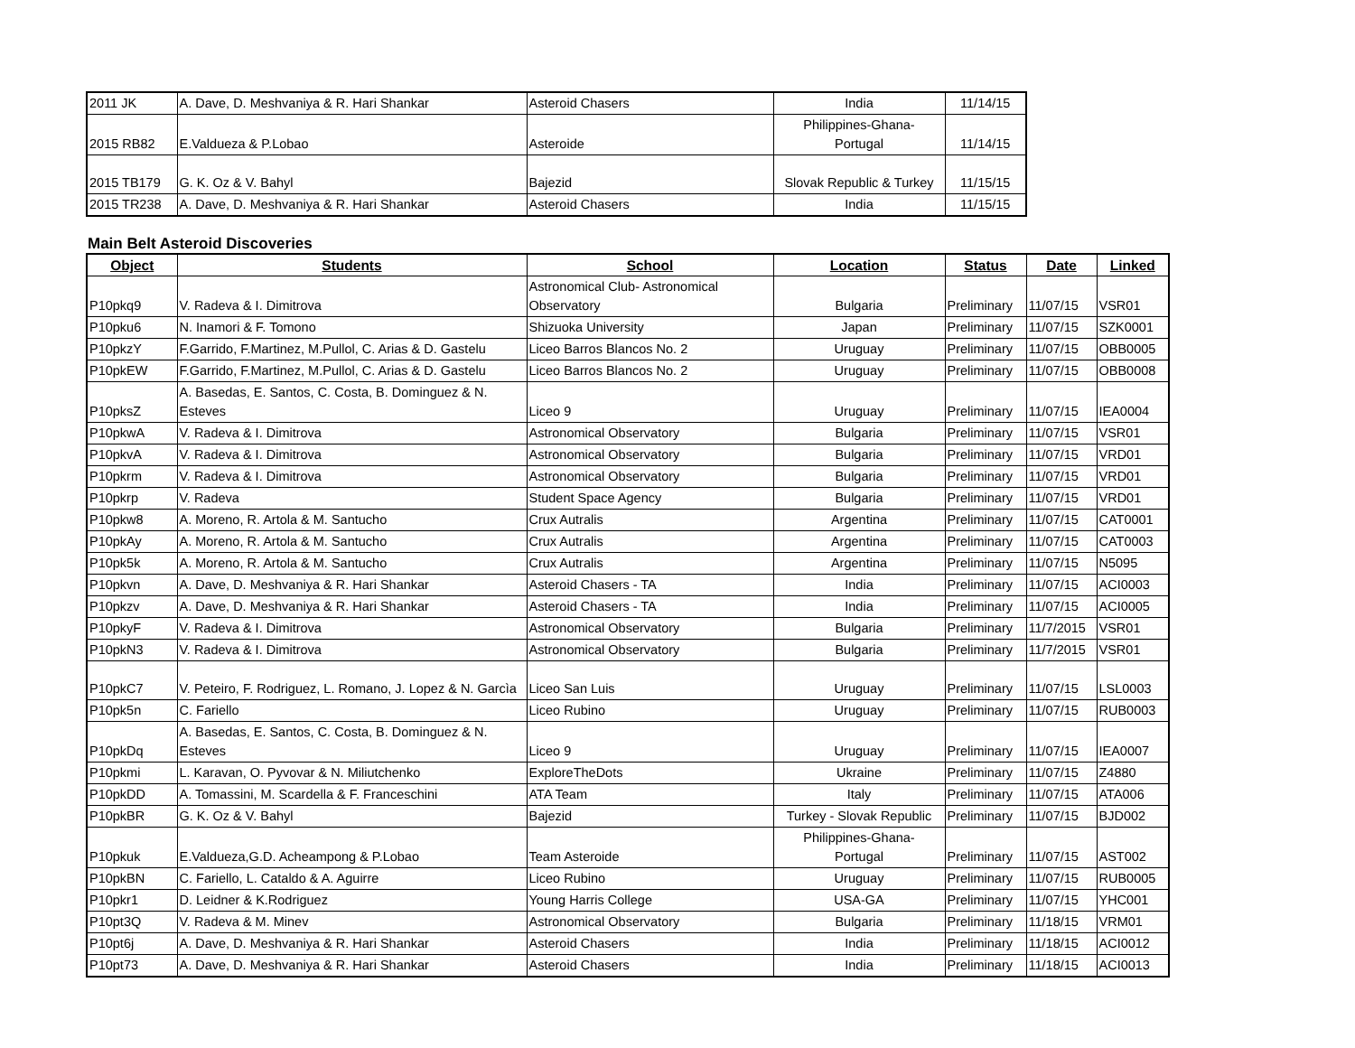| 2011 JK | A. Dave, D. Meshvaniya & R. Hari Shankar | Asteroid Chasers | India | 11/14/15 |
| 2015 RB82 | E.Valdueza & P.Lobao | Asteroide | Philippines-Ghana- Portugal | 11/14/15 |
| 2015 TB179 | G. K. Oz & V. Bahyl | Bajezid | Slovak Republic & Turkey | 11/15/15 |
| 2015 TR238 | A. Dave, D. Meshvaniya & R. Hari Shankar | Asteroid Chasers | India | 11/15/15 |
Main Belt Asteroid Discoveries
| Object | Students | School | Location | Status | Date | Linked |
| --- | --- | --- | --- | --- | --- | --- |
| P10pkq9 | V. Radeva & I. Dimitrova | Astronomical Club- Astronomical Observatory | Bulgaria | Preliminary | 11/07/15 | VSR01 |
| P10pku6 | N. Inamori & F. Tomono | Shizuoka University | Japan | Preliminary | 11/07/15 | SZK0001 |
| P10pkzY | F.Garrido, F.Martinez, M.Pullol, C. Arias & D. Gastelu | Liceo Barros Blancos No. 2 | Uruguay | Preliminary | 11/07/15 | OBB0005 |
| P10pkEW | F.Garrido, F.Martinez, M.Pullol, C. Arias & D. Gastelu | Liceo Barros Blancos No. 2 | Uruguay | Preliminary | 11/07/15 | OBB0008 |
| P10pksZ | A. Basedas, E. Santos, C. Costa, B. Dominguez & N. Esteves | Liceo 9 | Uruguay | Preliminary | 11/07/15 | IEA0004 |
| P10pkwA | V. Radeva & I. Dimitrova | Astronomical Observatory | Bulgaria | Preliminary | 11/07/15 | VSR01 |
| P10pkvA | V. Radeva & I. Dimitrova | Astronomical Observatory | Bulgaria | Preliminary | 11/07/15 | VRD01 |
| P10pkrm | V. Radeva & I. Dimitrova | Astronomical Observatory | Bulgaria | Preliminary | 11/07/15 | VRD01 |
| P10pkrp | V. Radeva | Student Space Agency | Bulgaria | Preliminary | 11/07/15 | VRD01 |
| P10pkw8 | A. Moreno, R. Artola & M. Santucho | Crux Autralis | Argentina | Preliminary | 11/07/15 | CAT0001 |
| P10pkAy | A. Moreno, R. Artola & M. Santucho | Crux Autralis | Argentina | Preliminary | 11/07/15 | CAT0003 |
| P10pk5k | A. Moreno, R. Artola & M. Santucho | Crux Autralis | Argentina | Preliminary | 11/07/15 | N5095 |
| P10pkvn | A. Dave, D. Meshvaniya & R. Hari Shankar | Asteroid Chasers - TA | India | Preliminary | 11/07/15 | ACI0003 |
| P10pkzv | A. Dave, D. Meshvaniya & R. Hari Shankar | Asteroid Chasers - TA | India | Preliminary | 11/07/15 | ACI0005 |
| P10pkyF | V. Radeva & I. Dimitrova | Astronomical Observatory | Bulgaria | Preliminary | 11/7/2015 | VSR01 |
| P10pkN3 | V. Radeva & I. Dimitrova | Astronomical Observatory | Bulgaria | Preliminary | 11/7/2015 | VSR01 |
| P10pkC7 | V. Peteiro, F. Rodriguez, L. Romano, J. Lopez & N. Garcìa | Liceo San Luis | Uruguay | Preliminary | 11/07/15 | LSL0003 |
| P10pk5n | C. Fariello | Liceo Rubino | Uruguay | Preliminary | 11/07/15 | RUB0003 |
| P10pkDq | A. Basedas, E. Santos, C. Costa, B. Dominguez & N. Esteves | Liceo 9 | Uruguay | Preliminary | 11/07/15 | IEA0007 |
| P10pkmi | L. Karavan, O. Pyvovar & N. Miliutchenko | ExploreTheDots | Ukraine | Preliminary | 11/07/15 | Z4880 |
| P10pkDD | A. Tomassini, M. Scardella & F. Franceschini | ATA Team | Italy | Preliminary | 11/07/15 | ATA006 |
| P10pkBR | G. K. Oz & V. Bahyl | Bajezid | Turkey - Slovak Republic | Preliminary | 11/07/15 | BJD002 |
| P10pkuk | E.Valdueza,G.D. Acheampong & P.Lobao | Team Asteroide | Philippines-Ghana- Portugal | Preliminary | 11/07/15 | AST002 |
| P10pkBN | C. Fariello, L. Cataldo & A. Aguirre | Liceo Rubino | Uruguay | Preliminary | 11/07/15 | RUB0005 |
| P10pkr1 | D. Leidner & K.Rodriguez | Young Harris College | USA-GA | Preliminary | 11/07/15 | YHC001 |
| P10pt3Q | V. Radeva & M. Minev | Astronomical Observatory | Bulgaria | Preliminary | 11/18/15 | VRM01 |
| P10pt6j | A. Dave, D. Meshvaniya & R. Hari Shankar | Asteroid Chasers | India | Preliminary | 11/18/15 | ACI0012 |
| P10pt73 | A. Dave, D. Meshvaniya & R. Hari Shankar | Asteroid Chasers | India | Preliminary | 11/18/15 | ACI0013 |